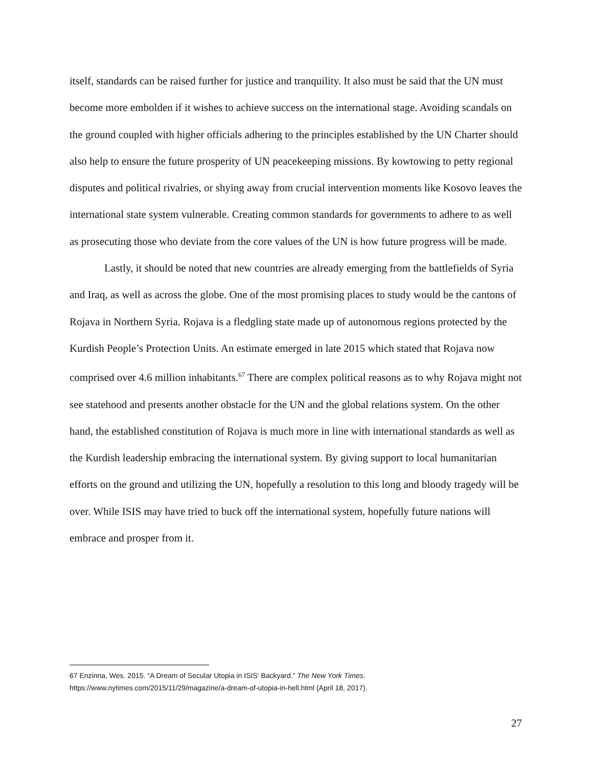itself, standards can be raised further for justice and tranquility. It also must be said that the UN must become more embolden if it wishes to achieve success on the international stage. Avoiding scandals on the ground coupled with higher officials adhering to the principles established by the UN Charter should also help to ensure the future prosperity of UN peacekeeping missions. By kowtowing to petty regional disputes and political rivalries, or shying away from crucial intervention moments like Kosovo leaves the international state system vulnerable. Creating common standards for governments to adhere to as well as prosecuting those who deviate from the core values of the UN is how future progress will be made.
Lastly, it should be noted that new countries are already emerging from the battlefields of Syria and Iraq, as well as across the globe. One of the most promising places to study would be the cantons of Rojava in Northern Syria. Rojava is a fledgling state made up of autonomous regions protected by the Kurdish People’s Protection Units. An estimate emerged in late 2015 which stated that Rojava now comprised over 4.6 million inhabitants.<sup>67</sup> There are complex political reasons as to why Rojava might not see statehood and presents another obstacle for the UN and the global relations system. On the other hand, the established constitution of Rojava is much more in line with international standards as well as the Kurdish leadership embracing the international system. By giving support to local humanitarian efforts on the ground and utilizing the UN, hopefully a resolution to this long and bloody tragedy will be over. While ISIS may have tried to buck off the international system, hopefully future nations will embrace and prosper from it.
67 Enzinna, Wes. 2015. “A Dream of Secular Utopia in ISIS' Backyard.” The New York Times. https://www.nytimes.com/2015/11/29/magazine/a-dream-of-utopia-in-hell.html (April 18, 2017).
27